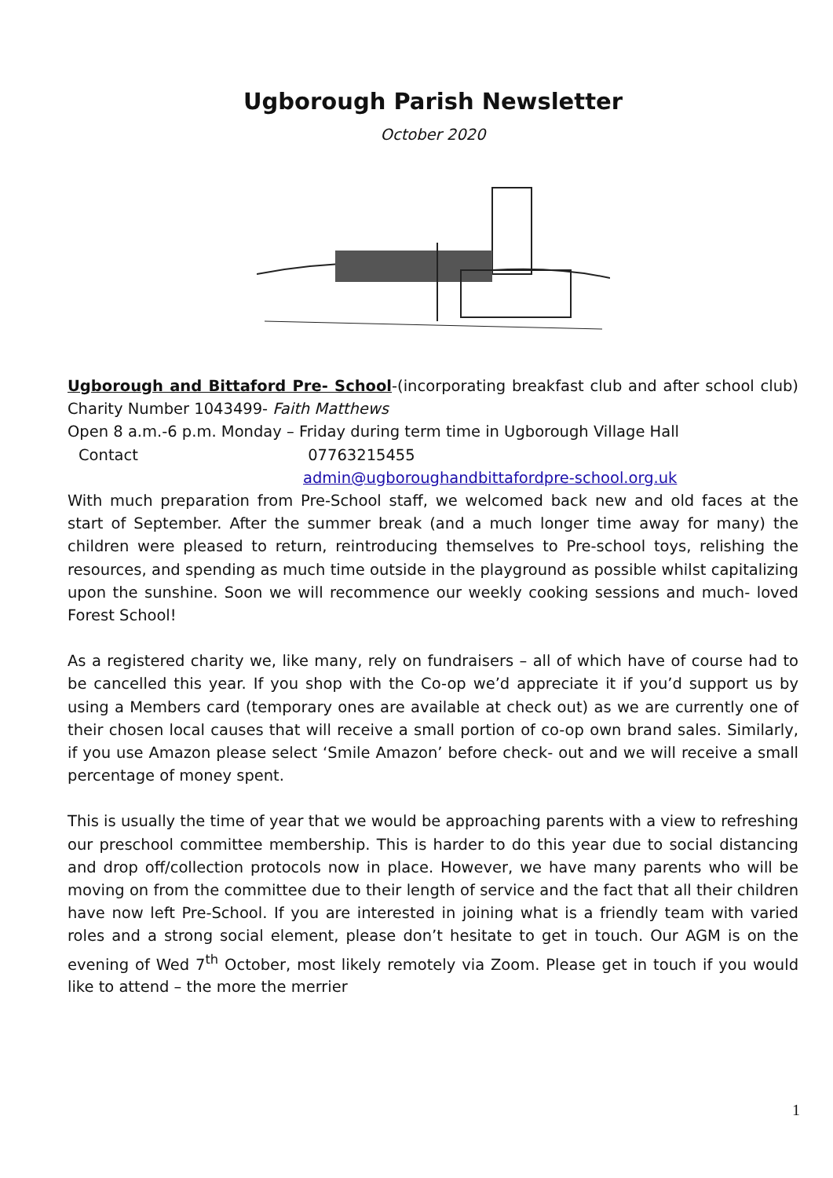Ugborough Parish Newsletter
October 2020
Ugborough and Bittaford Pre- School-(incorporating breakfast club and after school club) Charity Number 1043499- Faith Matthews
Open 8 a.m.-6 p.m. Monday – Friday during term time in Ugborough Village Hall
Contact 07763215455
admin@ugboroughandbittafordpre-school.org.uk
With much preparation from Pre-School staff, we welcomed back new and old faces at the start of September. After the summer break (and a much longer time away for many) the children were pleased to return, reintroducing themselves to Pre-school toys, relishing the resources, and spending as much time outside in the playground as possible whilst capitalizing upon the sunshine. Soon we will recommence our weekly cooking sessions and much- loved Forest School!
As a registered charity we, like many, rely on fundraisers – all of which have of course had to be cancelled this year. If you shop with the Co-op we’d appreciate it if you’d support us by using a Members card (temporary ones are available at check out) as we are currently one of their chosen local causes that will receive a small portion of co-op own brand sales. Similarly, if you use Amazon please select ‘Smile Amazon’ before check- out and we will receive a small percentage of money spent.
This is usually the time of year that we would be approaching parents with a view to refreshing our preschool committee membership. This is harder to do this year due to social distancing and drop off/collection protocols now in place. However, we have many parents who will be moving on from the committee due to their length of service and the fact that all their children have now left Pre-School. If you are interested in joining what is a friendly team with varied roles and a strong social element, please don’t hesitate to get in touch. Our AGM is on the evening of Wed 7<sup>th</sup> October, most likely remotely via Zoom. Please get in touch if you would like to attend – the more the merrier
1